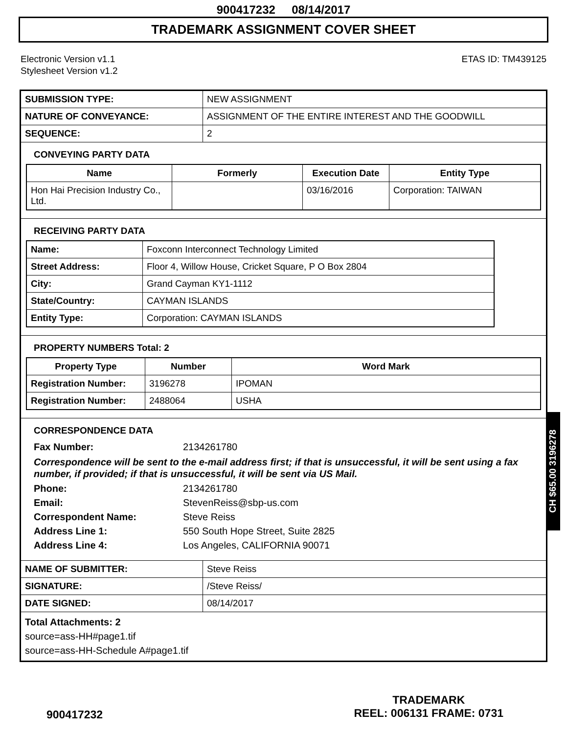900417232 08/14/2017
TRADEMARK ASSIGNMENT COVER SHEET
Electronic Version v1.1
Stylesheet Version v1.2
ETAS ID: TM439125
| SUBMISSION TYPE: | NEW ASSIGNMENT |
| NATURE OF CONVEYANCE: | ASSIGNMENT OF THE ENTIRE INTEREST AND THE GOODWILL |
| SEQUENCE: | 2 |
CONVEYING PARTY DATA
| Name | Formerly | Execution Date | Entity Type |
| --- | --- | --- | --- |
| Hon Hai Precision Industry Co., Ltd. | | 03/16/2016 | Corporation: TAIWAN |
RECEIVING PARTY DATA
| Name: | Foxconn Interconnect Technology Limited |
| Street Address: | Floor 4, Willow House, Cricket Square, P O Box 2804 |
| City: | Grand Cayman KY1-1112 |
| State/Country: | CAYMAN ISLANDS |
| Entity Type: | Corporation: CAYMAN ISLANDS |
PROPERTY NUMBERS Total: 2
| Property Type | Number | Word Mark |
| --- | --- | --- |
| Registration Number: | 3196278 | IPOMAN |
| Registration Number: | 2488064 | USHA |
CORRESPONDENCE DATA
Fax Number: 2134261780
Correspondence will be sent to the e-mail address first; if that is unsuccessful, it will be sent using a fax number, if provided; if that is unsuccessful, it will be sent via US Mail.
Phone: 2134261780
Email: StevenReiss@sbp-us.com
Correspondent Name: Steve Reiss
Address Line 1: 550 South Hope Street, Suite 2825
Address Line 4: Los Angeles, CALIFORNIA 90071
| NAME OF SUBMITTER: | Steve Reiss |
| SIGNATURE: | /Steve Reiss/ |
| DATE SIGNED: | 08/14/2017 |
Total Attachments: 2
source=ass-HH#page1.tif
source=ass-HH-Schedule A#page1.tif
CH $65.00 3196278
900417232
TRADEMARK
REEL: 006131 FRAME: 0731